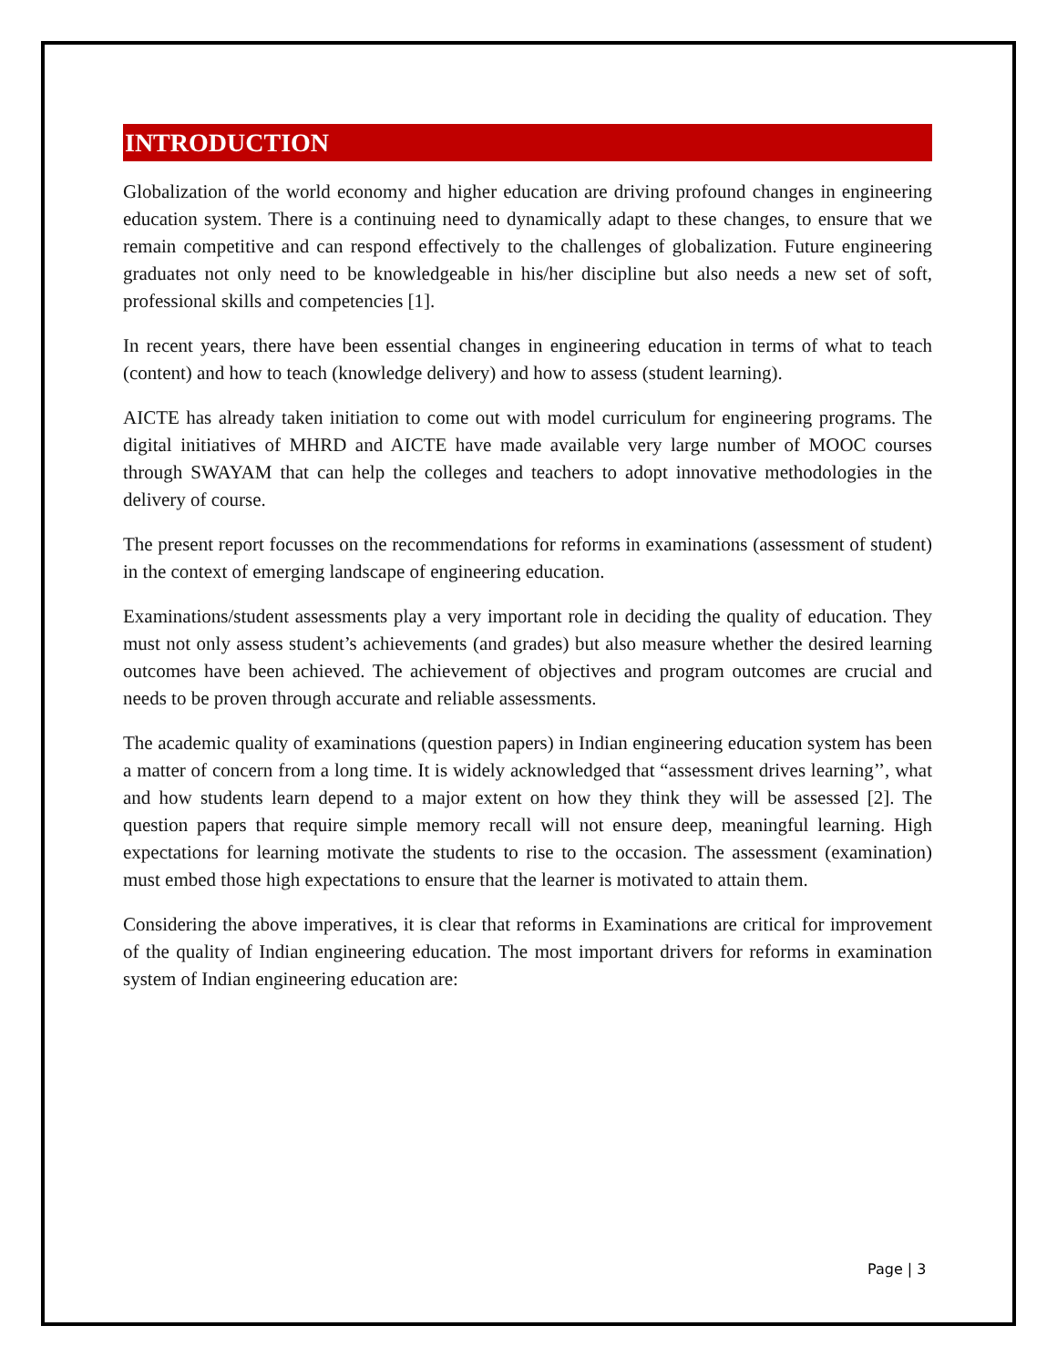INTRODUCTION
Globalization of the world economy and higher education are driving profound changes in engineering education system. There is a continuing need to dynamically adapt to these changes, to ensure that we remain competitive and can respond effectively to the challenges of globalization. Future engineering graduates not only need to be knowledgeable in his/her discipline but also needs a new set of soft, professional skills and competencies [1].
In recent years, there have been essential changes in engineering education in terms of what to teach (content) and how to teach (knowledge delivery) and how to assess (student learning).
AICTE has already taken initiation to come out with model curriculum for engineering programs. The digital initiatives of MHRD and AICTE have made available very large number of MOOC courses through SWAYAM that can help the colleges and teachers to adopt innovative methodologies in the delivery of course.
The present report focusses on the recommendations for reforms in examinations (assessment of student) in the context of emerging landscape of engineering education.
Examinations/student assessments play a very important role in deciding the quality of education. They must not only assess student’s achievements (and grades) but also measure whether the desired learning outcomes have been achieved. The achievement of objectives and program outcomes are crucial and needs to be proven through accurate and reliable assessments.
The academic quality of examinations (question papers) in Indian engineering education system has been a matter of concern from a long time. It is widely acknowledged that “assessment drives learning’’, what and how students learn depend to a major extent on how they think they will be assessed [2]. The question papers that require simple memory recall will not ensure deep, meaningful learning. High expectations for learning motivate the students to rise to the occasion. The assessment (examination) must embed those high expectations to ensure that the learner is motivated to attain them.
Considering the above imperatives, it is clear that reforms in Examinations are critical for improvement of the quality of Indian engineering education. The most important drivers for reforms in examination system of Indian engineering education are:
Page | 3